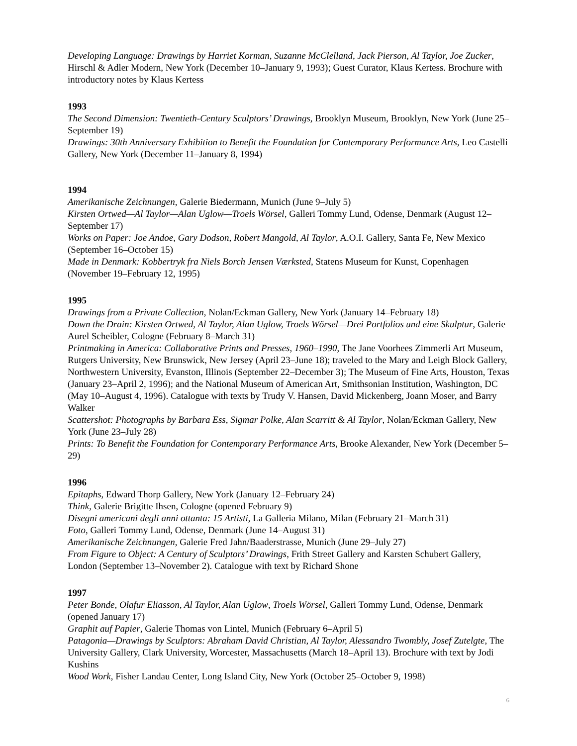Developing Language: Drawings by Harriet Korman, Suzanne McClelland, Jack Pierson, Al Taylor, Joe Zucker, Hirschl & Adler Modern, New York (December 10–January 9, 1993); Guest Curator, Klaus Kertess. Brochure with introductory notes by Klaus Kertess
1993
The Second Dimension: Twentieth-Century Sculptors’ Drawings, Brooklyn Museum, Brooklyn, New York (June 25–September 19)
Drawings: 30th Anniversary Exhibition to Benefit the Foundation for Contemporary Performance Arts, Leo Castelli Gallery, New York (December 11–January 8, 1994)
1994
Amerikanische Zeichnungen, Galerie Biedermann, Munich (June 9–July 5)
Kirsten Ortwed—Al Taylor—Alan Uglow—Troels Wörsel, Galleri Tommy Lund, Odense, Denmark (August 12–September 17)
Works on Paper: Joe Andoe, Gary Dodson, Robert Mangold, Al Taylor, A.O.I. Gallery, Santa Fe, New Mexico (September 16–October 15)
Made in Denmark: Kobbertryk fra Niels Borch Jensen Værksted, Statens Museum for Kunst, Copenhagen (November 19–February 12, 1995)
1995
Drawings from a Private Collection, Nolan/Eckman Gallery, New York (January 14–February 18)
Down the Drain: Kirsten Ortwed, Al Taylor, Alan Uglow, Troels Wörsel—Drei Portfolios und eine Skulptur, Galerie Aurel Scheibler, Cologne (February 8–March 31)
Printmaking in America: Collaborative Prints and Presses, 1960–1990, The Jane Voorhees Zimmerli Art Museum, Rutgers University, New Brunswick, New Jersey (April 23–June 18); traveled to the Mary and Leigh Block Gallery, Northwestern University, Evanston, Illinois (September 22–December 3); The Museum of Fine Arts, Houston, Texas (January 23–April 2, 1996); and the National Museum of American Art, Smithsonian Institution, Washington, DC (May 10–August 4, 1996). Catalogue with texts by Trudy V. Hansen, David Mickenberg, Joann Moser, and Barry Walker
Scattershot: Photographs by Barbara Ess, Sigmar Polke, Alan Scarritt & Al Taylor, Nolan/Eckman Gallery, New York (June 23–July 28)
Prints: To Benefit the Foundation for Contemporary Performance Arts, Brooke Alexander, New York (December 5–29)
1996
Epitaphs, Edward Thorp Gallery, New York (January 12–February 24)
Think, Galerie Brigitte Ihsen, Cologne (opened February 9)
Disegni americani degli anni ottanta: 15 Artisti, La Galleria Milano, Milan (February 21–March 31)
Foto, Galleri Tommy Lund, Odense, Denmark (June 14–August 31)
Amerikanische Zeichnungen, Galerie Fred Jahn/Baaderstrasse, Munich (June 29–July 27)
From Figure to Object: A Century of Sculptors’ Drawings, Frith Street Gallery and Karsten Schubert Gallery, London (September 13–November 2). Catalogue with text by Richard Shone
1997
Peter Bonde, Olafur Eliasson, Al Taylor, Alan Uglow, Troels Wörsel, Galleri Tommy Lund, Odense, Denmark (opened January 17)
Graphit auf Papier, Galerie Thomas von Lintel, Munich (February 6–April 5)
Patagonia—Drawings by Sculptors: Abraham David Christian, Al Taylor, Alessandro Twombly, Josef Zutelgte, The University Gallery, Clark University, Worcester, Massachusetts (March 18–April 13). Brochure with text by Jodi Kushins
Wood Work, Fisher Landau Center, Long Island City, New York (October 25–October 9, 1998)
6